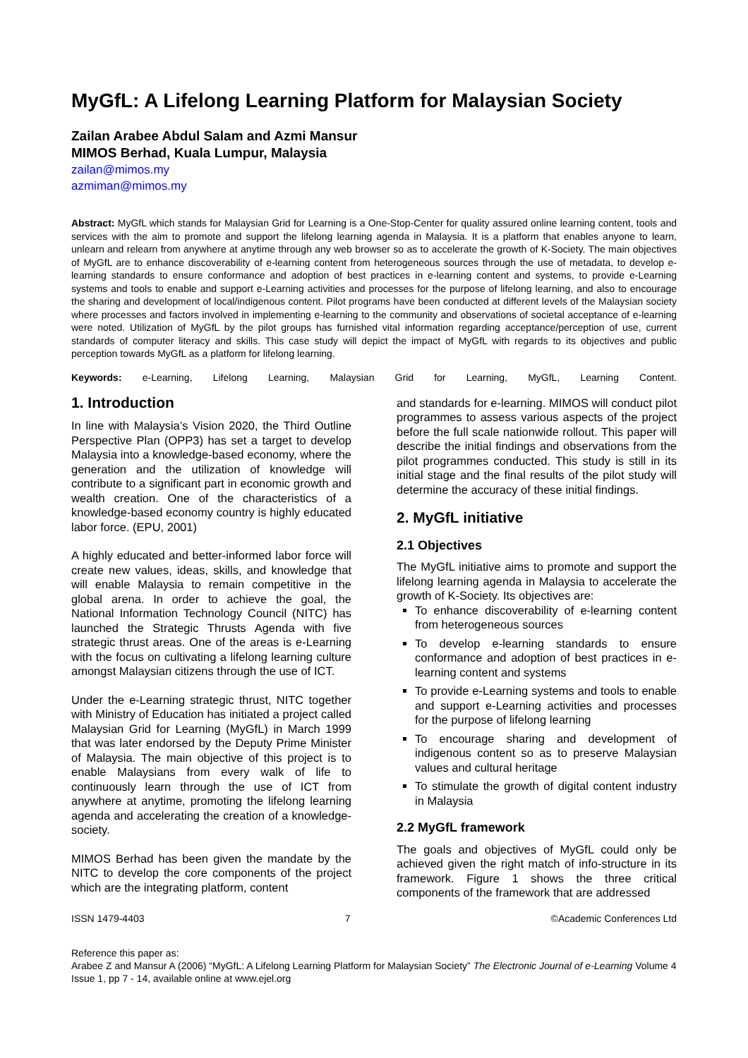MyGfL: A Lifelong Learning Platform for Malaysian Society
Zailan Arabee Abdul Salam and Azmi Mansur
MIMOS Berhad, Kuala Lumpur, Malaysia
zailan@mimos.my
azmiman@mimos.my
Abstract: MyGfL which stands for Malaysian Grid for Learning is a One-Stop-Center for quality assured online learning content, tools and services with the aim to promote and support the lifelong learning agenda in Malaysia. It is a platform that enables anyone to learn, unlearn and relearn from anywhere at anytime through any web browser so as to accelerate the growth of K-Society. The main objectives of MyGfL are to enhance discoverability of e-learning content from heterogeneous sources through the use of metadata, to develop e-learning standards to ensure conformance and adoption of best practices in e-learning content and systems, to provide e-Learning systems and tools to enable and support e-Learning activities and processes for the purpose of lifelong learning, and also to encourage the sharing and development of local/indigenous content. Pilot programs have been conducted at different levels of the Malaysian society where processes and factors involved in implementing e-learning to the community and observations of societal acceptance of e-learning were noted. Utilization of MyGfL by the pilot groups has furnished vital information regarding acceptance/perception of use, current standards of computer literacy and skills. This case study will depict the impact of MyGfL with regards to its objectives and public perception towards MyGfL as a platform for lifelong learning.
Keywords: e-Learning, Lifelong Learning, Malaysian Grid for Learning, MyGfL, Learning Content.
1. Introduction
In line with Malaysia’s Vision 2020, the Third Outline Perspective Plan (OPP3) has set a target to develop Malaysia into a knowledge-based economy, where the generation and the utilization of knowledge will contribute to a significant part in economic growth and wealth creation. One of the characteristics of a knowledge-based economy country is highly educated labor force. (EPU, 2001)
A highly educated and better-informed labor force will create new values, ideas, skills, and knowledge that will enable Malaysia to remain competitive in the global arena. In order to achieve the goal, the National Information Technology Council (NITC) has launched the Strategic Thrusts Agenda with five strategic thrust areas. One of the areas is e-Learning with the focus on cultivating a lifelong learning culture amongst Malaysian citizens through the use of ICT.
Under the e-Learning strategic thrust, NITC together with Ministry of Education has initiated a project called Malaysian Grid for Learning (MyGfL) in March 1999 that was later endorsed by the Deputy Prime Minister of Malaysia. The main objective of this project is to enable Malaysians from every walk of life to continuously learn through the use of ICT from anywhere at anytime, promoting the lifelong learning agenda and accelerating the creation of a knowledge-society.
MIMOS Berhad has been given the mandate by the NITC to develop the core components of the project which are the integrating platform, content
and standards for e-learning. MIMOS will conduct pilot programmes to assess various aspects of the project before the full scale nationwide rollout. This paper will describe the initial findings and observations from the pilot programmes conducted. This study is still in its initial stage and the final results of the pilot study will determine the accuracy of these initial findings.
2. MyGfL initiative
2.1 Objectives
The MyGfL initiative aims to promote and support the lifelong learning agenda in Malaysia to accelerate the growth of K-Society. Its objectives are:
To enhance discoverability of e-learning content from heterogeneous sources
To develop e-learning standards to ensure conformance and adoption of best practices in e-learning content and systems
To provide e-Learning systems and tools to enable and support e-Learning activities and processes for the purpose of lifelong learning
To encourage sharing and development of indigenous content so as to preserve Malaysian values and cultural heritage
To stimulate the growth of digital content industry in Malaysia
2.2 MyGfL framework
The goals and objectives of MyGfL could only be achieved given the right match of info-structure in its framework. Figure 1 shows the three critical components of the framework that are addressed
ISSN 1479-4403 7 ©Academic Conferences Ltd
Reference this paper as:
Arabee Z and Mansur A (2006) “MyGfL: A Lifelong Learning Platform for Malaysian Society” The Electronic Journal of e-Learning Volume 4 Issue 1, pp 7 - 14, available online at www.ejel.org